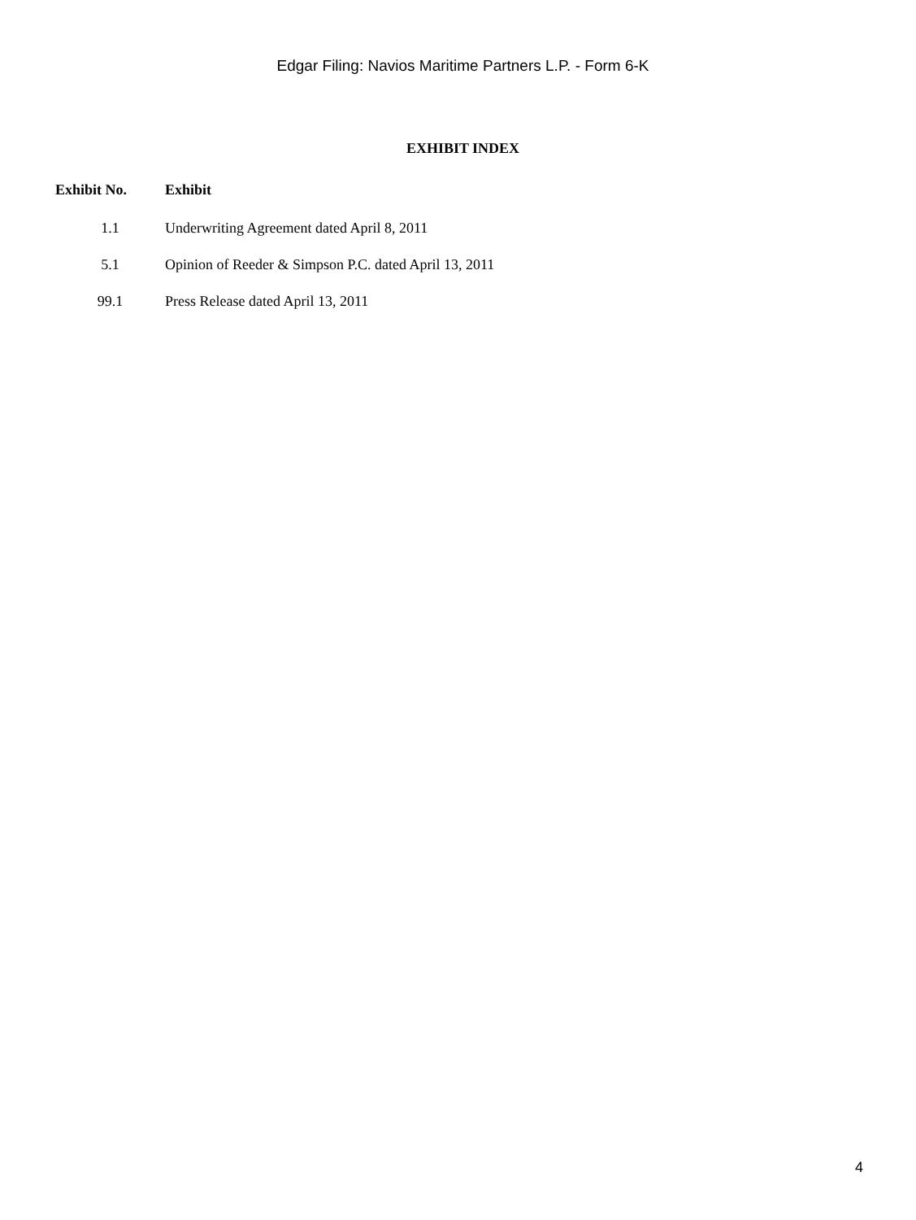Edgar Filing: Navios Maritime Partners L.P. - Form 6-K
EXHIBIT INDEX
| Exhibit No. | Exhibit |
| --- | --- |
| 1.1 | Underwriting Agreement dated April 8, 2011 |
| 5.1 | Opinion of Reeder & Simpson P.C. dated April 13, 2011 |
| 99.1 | Press Release dated April 13, 2011 |
4